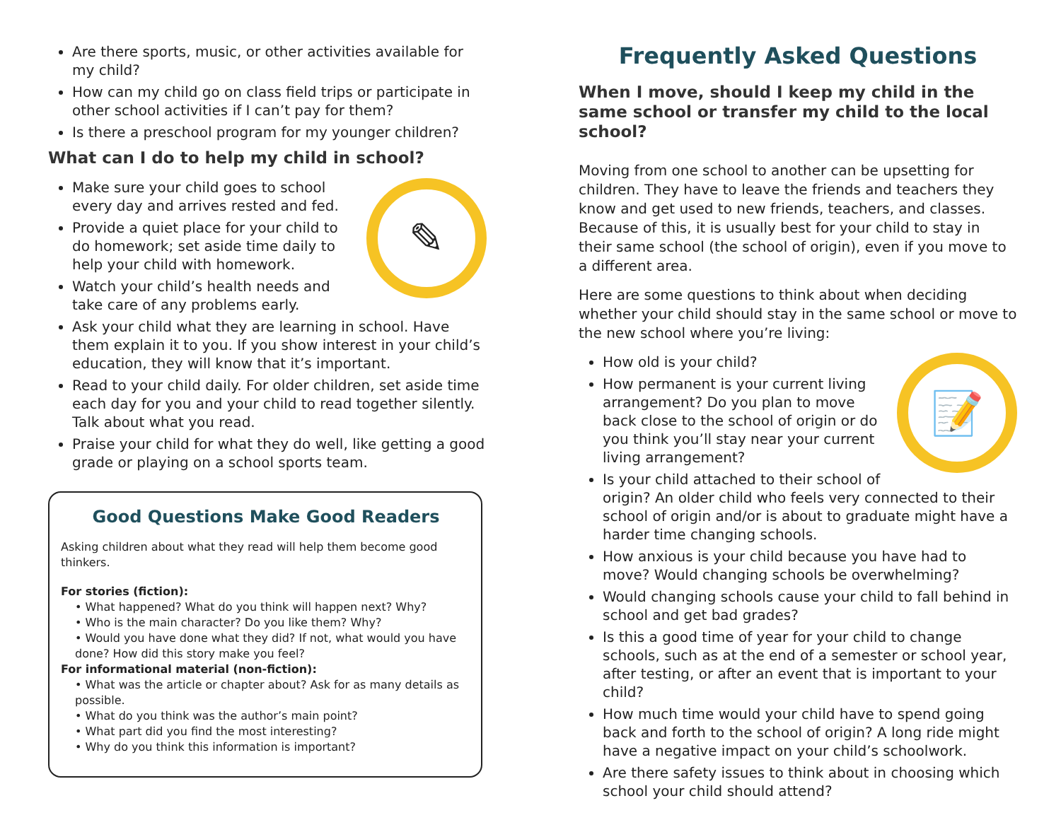Are there sports, music, or other activities available for my child?
How can my child go on class field trips or participate in other school activities if I can’t pay for them?
Is there a preschool program for my younger children?
What can I do to help my child in school?
✎
Make sure your child goes to school every day and arrives rested and fed.
Provide a quiet place for your child to do homework; set aside time daily to help your child with homework.
Watch your child’s health needs and take care of any problems early.
Ask your child what they are learning in school. Have them explain it to you. If you show interest in your child’s education, they will know that it’s important.
Read to your child daily. For older children, set aside time each day for you and your child to read together silently. Talk about what you read.
Praise your child for what they do well, like getting a good grade or playing on a school sports team.
Good Questions Make Good Readers
Asking children about what they read will help them become good thinkers.
For stories (fiction):
• What happened? What do you think will happen next? Why?
• Who is the main character? Do you like them? Why?
• Would you have done what they did? If not, what would you have done? How did this story make you feel?
For informational material (non-fiction):
• What was the article or chapter about? Ask for as many details as possible.
• What do you think was the author’s main point?
• What part did you find the most interesting?
• Why do you think this information is important?
Frequently Asked Questions
When I move, should I keep my child in the same school or transfer my child to the local school?
Moving from one school to another can be upsetting for children. They have to leave the friends and teachers they know and get used to new friends, teachers, and classes. Because of this, it is usually best for your child to stay in their same school (the school of origin), even if you move to a different area.
Here are some questions to think about when deciding whether your child should stay in the same school or move to the new school where you’re living:
📝
How old is your child?
How permanent is your current living arrangement? Do you plan to move back close to the school of origin or do you think you’ll stay near your current living arrangement?
Is your child attached to their school of origin? An older child who feels very connected to their school of origin and/or is about to graduate might have a harder time changing schools.
How anxious is your child because you have had to move? Would changing schools be overwhelming?
Would changing schools cause your child to fall behind in school and get bad grades?
Is this a good time of year for your child to change schools, such as at the end of a semester or school year, after testing, or after an event that is important to your child?
How much time would your child have to spend going back and forth to the school of origin? A long ride might have a negative impact on your child’s schoolwork.
Are there safety issues to think about in choosing which school your child should attend?